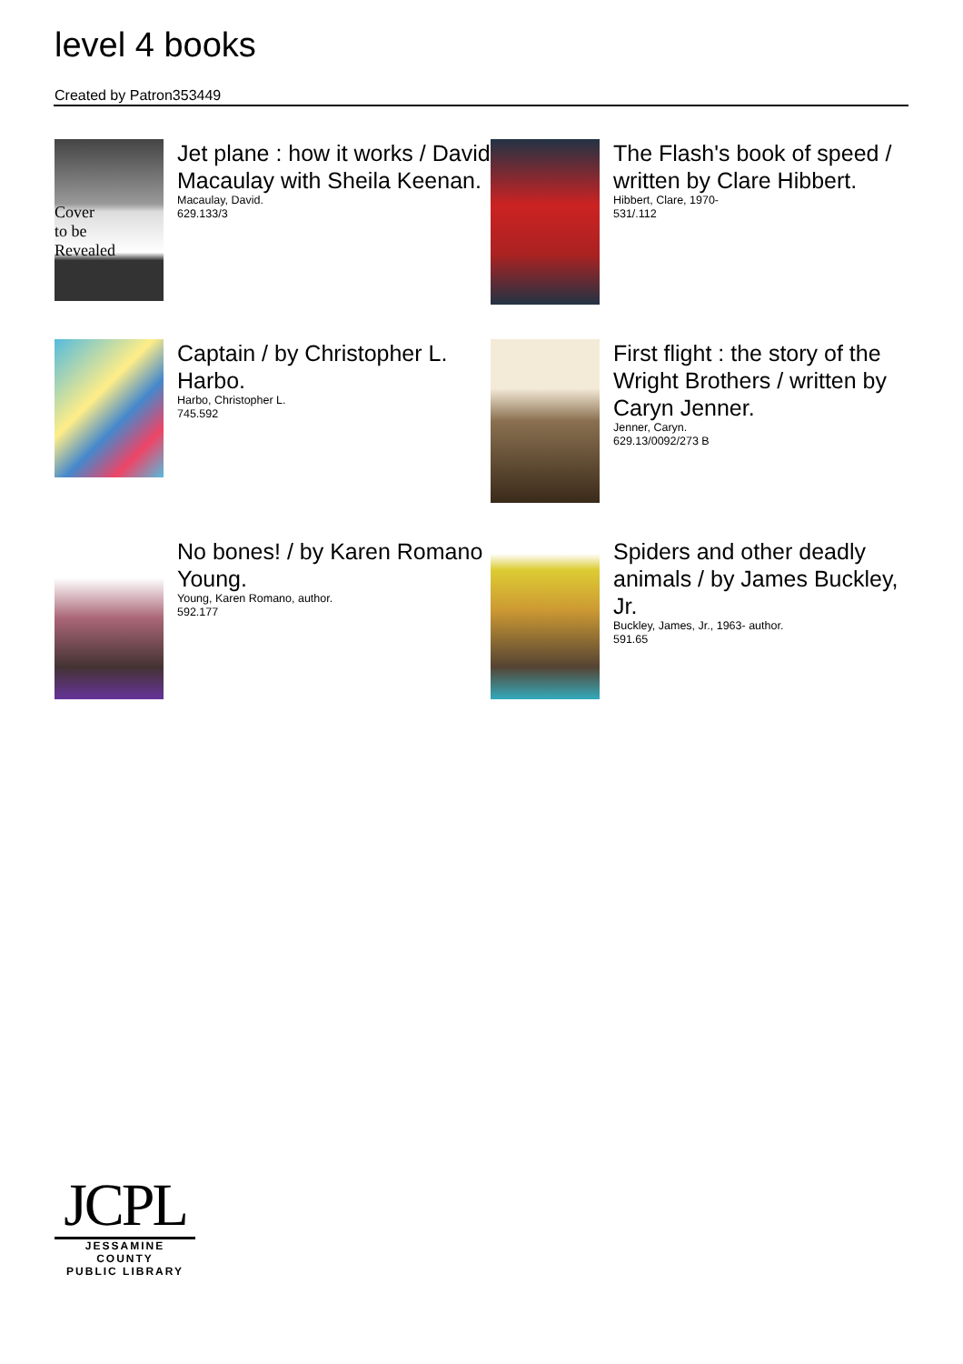level 4 books
Created by Patron353449
Cover
to be
Revealed
Jet plane : how it works / David Macaulay with Sheila Keenan.
Macaulay, David.
629.133/3
The Flash's book of speed / written by Clare Hibbert.
Hibbert, Clare, 1970-
531/.112
Captain / by Christopher L. Harbo.
Harbo, Christopher L.
745.592
First flight : the story of the Wright Brothers / written by Caryn Jenner.
Jenner, Caryn.
629.13/0092/273 B
No bones! / by Karen Romano Young.
Young, Karen Romano, author.
592.177
Spiders and other deadly animals / by James Buckley, Jr.
Buckley, James, Jr., 1963- author.
591.65
JCPL
JESSAMINE COUNTY
PUBLIC LIBRARY